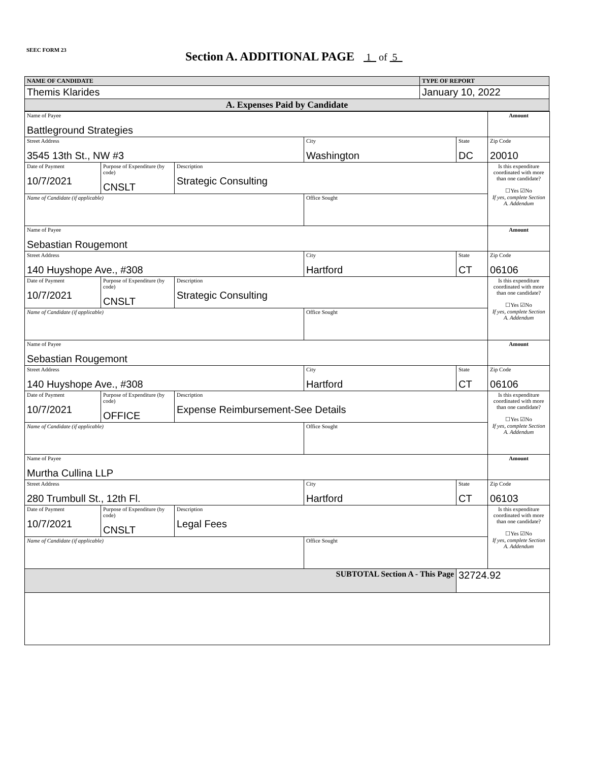SEEC FORM 23
Section A. ADDITIONAL PAGE 1 of 5
| NAME OF CANDIDATE | TYPE OF REPORT |
| Themis Klarides | January 10, 2022 |
| A. Expenses Paid by Candidate | |
| Name of Payee Battleground Strategies | | | | | Amount |
| Street Address 3545 13th St., NW #3 | | | City Washington | State DC | Zip Code 20010 |
| Date of Payment 10/7/2021 | Purpose of Expenditure (by code) CNSLT | Description Strategic Consulting | | | Is this expenditure coordinated with more than one candidate? ☐Yes ☑No If yes, complete Section A. Addendum |
| Name of Candidate (if applicable) | | | Office Sought | | |
| Name of Payee Sebastian Rougemont | | | | | Amount |
| Street Address 140 Huyshope Ave., #308 | | | City Hartford | State CT | Zip Code 06106 |
| Date of Payment 10/7/2021 | Purpose of Expenditure (by code) CNSLT | Description Strategic Consulting | | | Is this expenditure coordinated with more than one candidate? ☐Yes ☑No If yes, complete Section A. Addendum |
| Name of Candidate (if applicable) | | | Office Sought | | |
| Name of Payee Sebastian Rougemont | | | | | Amount |
| Street Address 140 Huyshope Ave., #308 | | | City Hartford | State CT | Zip Code 06106 |
| Date of Payment 10/7/2021 | Purpose of Expenditure (by code) OFFICE | Description Expense Reimbursement-See Details | | | Is this expenditure coordinated with more than one candidate? ☐Yes ☑No If yes, complete Section A. Addendum |
| Name of Candidate (if applicable) | | | Office Sought | | |
| Name of Payee Murtha Cullina LLP | | | | | Amount |
| Street Address 280 Trumbull St., 12th Fl. | | | City Hartford | State CT | Zip Code 06103 |
| Date of Payment 10/7/2021 | Purpose of Expenditure (by code) CNSLT | Description Legal Fees | | | Is this expenditure coordinated with more than one candidate? ☐Yes ☑No If yes, complete Section A. Addendum |
| Name of Candidate (if applicable) | | | Office Sought | | |
| SUBTOTAL Section A - This Page | | | | 32724.92 | |